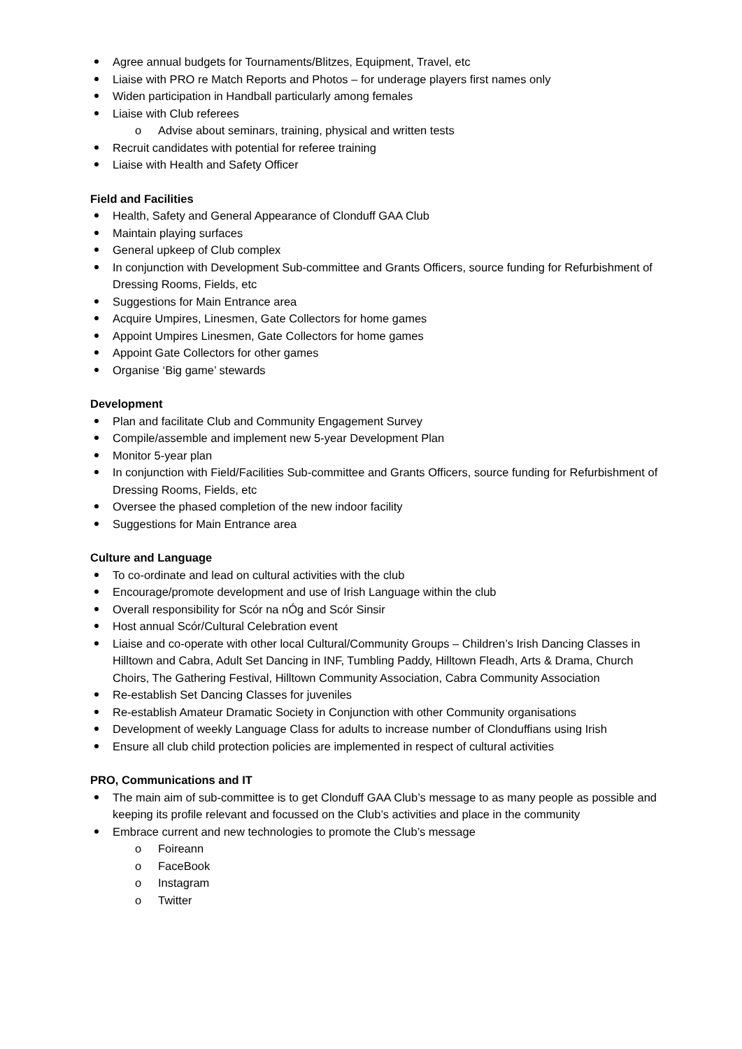Agree annual budgets for Tournaments/Blitzes, Equipment, Travel, etc
Liaise with PRO re Match Reports and Photos – for underage players first names only
Widen participation in Handball particularly among females
Liaise with Club referees
o Advise about seminars, training, physical and written tests
Recruit candidates with potential for referee training
Liaise with Health and Safety Officer
Field and Facilities
Health, Safety and General Appearance of Clonduff GAA Club
Maintain playing surfaces
General upkeep of Club complex
In conjunction with Development Sub-committee and Grants Officers, source funding for Refurbishment of Dressing Rooms, Fields, etc
Suggestions for Main Entrance area
Acquire Umpires, Linesmen, Gate Collectors for home games
Appoint Umpires Linesmen, Gate Collectors for home games
Appoint Gate Collectors for other games
Organise ‘Big game’ stewards
Development
Plan and facilitate Club and Community Engagement Survey
Compile/assemble and implement new 5-year Development Plan
Monitor 5-year plan
In conjunction with Field/Facilities Sub-committee and Grants Officers, source funding for Refurbishment of Dressing Rooms, Fields, etc
Oversee the phased completion of the new indoor facility
Suggestions for Main Entrance area
Culture and Language
To co-ordinate and lead on cultural activities with the club
Encourage/promote development and use of Irish Language within the club
Overall responsibility for Scór na nÓg and Scór Sinsir
Host annual Scór/Cultural Celebration event
Liaise and co-operate with other local Cultural/Community Groups – Children’s Irish Dancing Classes in Hilltown and Cabra, Adult Set Dancing in INF, Tumbling Paddy, Hilltown Fleadh, Arts & Drama, Church Choirs, The Gathering Festival, Hilltown Community Association, Cabra Community Association
Re-establish Set Dancing Classes for juveniles
Re-establish Amateur Dramatic Society in Conjunction with other Community organisations
Development of weekly Language Class for adults to increase number of Clonduffians using Irish
Ensure all club child protection policies are implemented in respect of cultural activities
PRO, Communications and IT
The main aim of sub-committee is to get Clonduff GAA Club’s message to as many people as possible and keeping its profile relevant and focussed on the Club’s activities and place in the community
Embrace current and new technologies to promote the Club’s message
o Foireann
o FaceBook
o Instagram
o Twitter